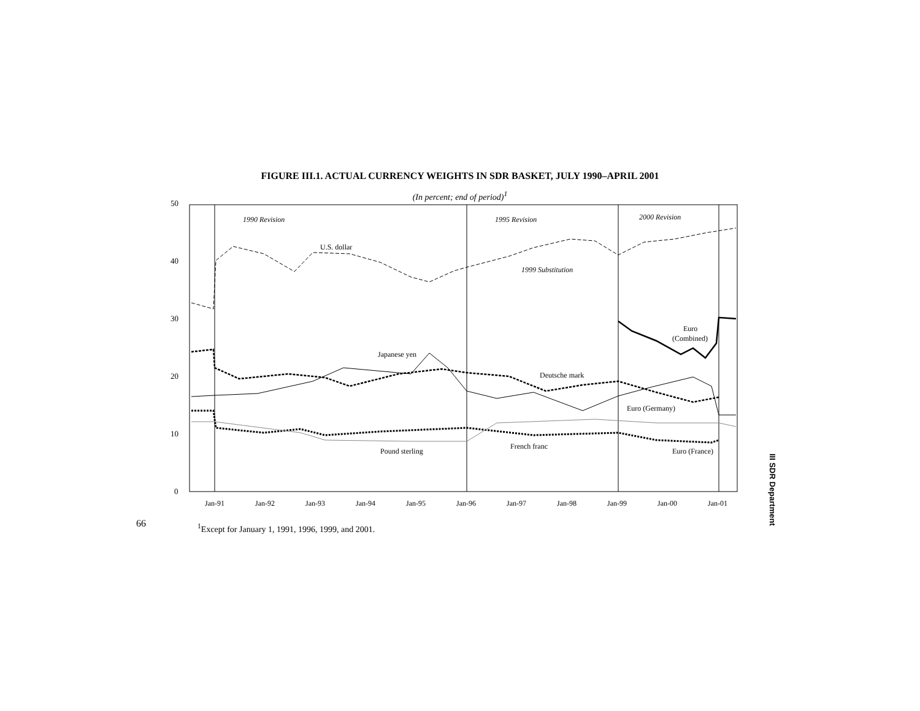FIGURE III.1. ACTUAL CURRENCY WEIGHTS IN SDR BASKET, JULY 1990–APRIL 2001
(In percent; end of period)<sup>1</sup>
0
10
20
30
40
50
Jan-91
Jan-92
Jan-93
Jan-94
Jan-95
Jan-96
Jan-97
Jan-98
Jan-99
Jan-00
Jan-01
1990 Revision
1995 Revision
2000 Revision
1999 Substitution
U.S. dollar
Japanese yen
Deutsche mark
Euro
(Combined)
Euro (Germany)
Euro (France)
French franc
Pound sterling
66
<sup>1</sup> Except for January 1, 1991, 1996, 1999, and 2001.
III SDR Department